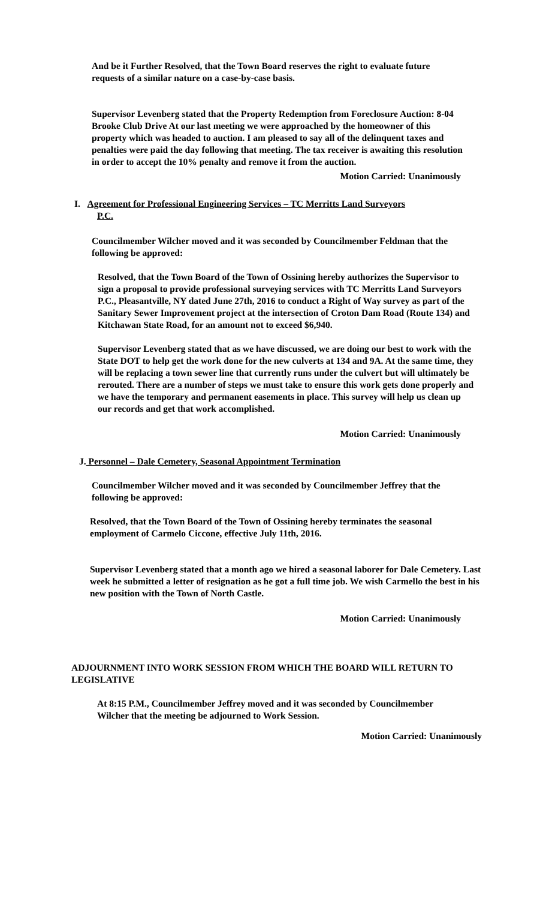And be it Further Resolved, that the Town Board reserves the right to evaluate future requests of a similar nature on a case-by-case basis.
Supervisor Levenberg stated that the Property Redemption from Foreclosure Auction: 8-04 Brooke Club Drive At our last meeting we were approached by the homeowner of this property which was headed to auction. I am pleased to say all of the delinquent taxes and penalties were paid the day following that meeting. The tax receiver is awaiting this resolution in order to accept the 10% penalty and remove it from the auction.
Motion Carried: Unanimously
I. Agreement for Professional Engineering Services – TC Merritts Land Surveyors
P.C.
Councilmember Wilcher moved and it was seconded by Councilmember Feldman that the following be approved:
Resolved, that the Town Board of the Town of Ossining hereby authorizes the Supervisor to sign a proposal to provide professional surveying services with TC Merritts Land Surveyors P.C., Pleasantville, NY dated June 27th, 2016 to conduct a Right of Way survey as part of the Sanitary Sewer Improvement project at the intersection of Croton Dam Road (Route 134) and Kitchawan State Road, for an amount not to exceed $6,940.
Supervisor Levenberg stated that as we have discussed, we are doing our best to work with the State DOT to help get the work done for the new culverts at 134 and 9A. At the same time, they will be replacing a town sewer line that currently runs under the culvert but will ultimately be rerouted. There are a number of steps we must take to ensure this work gets done properly and we have the temporary and permanent easements in place. This survey will help us clean up our records and get that work accomplished.
Motion Carried: Unanimously
J. Personnel – Dale Cemetery, Seasonal Appointment Termination
Councilmember Wilcher moved and it was seconded by Councilmember Jeffrey that the following be approved:
Resolved, that the Town Board of the Town of Ossining hereby terminates the seasonal employment of Carmelo Ciccone, effective July 11th, 2016.
Supervisor Levenberg stated that a month ago we hired a seasonal laborer for Dale Cemetery. Last week he submitted a letter of resignation as he got a full time job. We wish Carmello the best in his new position with the Town of North Castle.
Motion Carried: Unanimously
ADJOURNMENT INTO WORK SESSION FROM WHICH THE BOARD WILL RETURN TO LEGISLATIVE
At 8:15 P.M., Councilmember Jeffrey moved and it was seconded by Councilmember Wilcher that the meeting be adjourned to Work Session.
Motion Carried: Unanimously